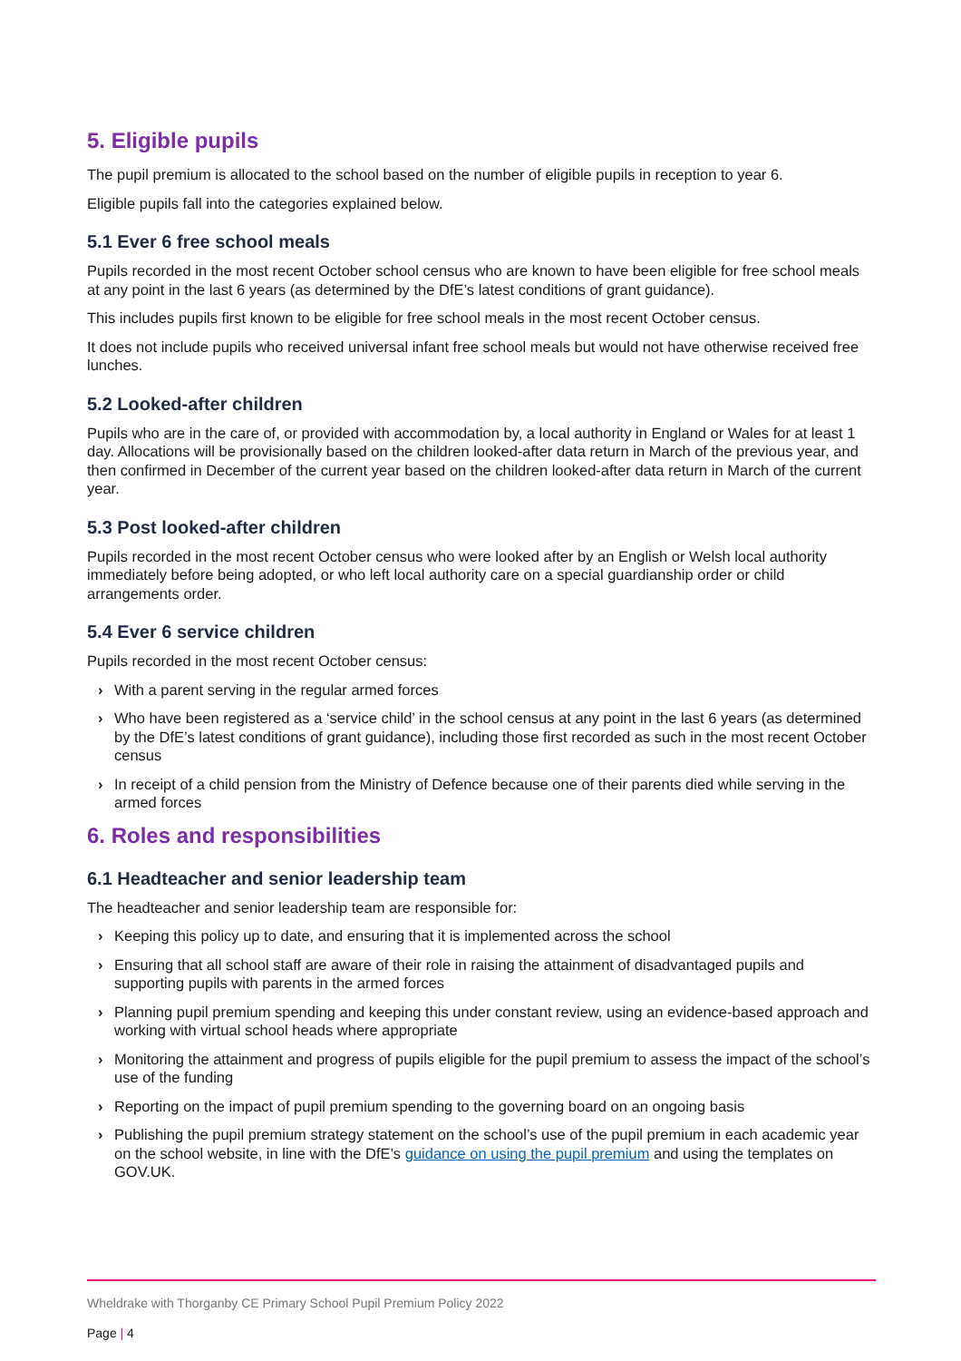5. Eligible pupils
The pupil premium is allocated to the school based on the number of eligible pupils in reception to year 6.
Eligible pupils fall into the categories explained below.
5.1 Ever 6 free school meals
Pupils recorded in the most recent October school census who are known to have been eligible for free school meals at any point in the last 6 years (as determined by the DfE’s latest conditions of grant guidance).
This includes pupils first known to be eligible for free school meals in the most recent October census.
It does not include pupils who received universal infant free school meals but would not have otherwise received free lunches.
5.2 Looked-after children
Pupils who are in the care of, or provided with accommodation by, a local authority in England or Wales for at least 1 day. Allocations will be provisionally based on the children looked-after data return in March of the previous year, and then confirmed in December of the current year based on the children looked-after data return in March of the current year.
5.3 Post looked-after children
Pupils recorded in the most recent October census who were looked after by an English or Welsh local authority immediately before being adopted, or who left local authority care on a special guardianship order or child arrangements order.
5.4 Ever 6 service children
Pupils recorded in the most recent October census:
› With a parent serving in the regular armed forces
› Who have been registered as a ‘service child’ in the school census at any point in the last 6 years (as determined by the DfE’s latest conditions of grant guidance), including those first recorded as such in the most recent October census
› In receipt of a child pension from the Ministry of Defence because one of their parents died while serving in the armed forces
6. Roles and responsibilities
6.1 Headteacher and senior leadership team
The headteacher and senior leadership team are responsible for:
› Keeping this policy up to date, and ensuring that it is implemented across the school
› Ensuring that all school staff are aware of their role in raising the attainment of disadvantaged pupils and supporting pupils with parents in the armed forces
› Planning pupil premium spending and keeping this under constant review, using an evidence-based approach and working with virtual school heads where appropriate
› Monitoring the attainment and progress of pupils eligible for the pupil premium to assess the impact of the school’s use of the funding
› Reporting on the impact of pupil premium spending to the governing board on an ongoing basis
› Publishing the pupil premium strategy statement on the school’s use of the pupil premium in each academic year on the school website, in line with the DfE’s guidance on using the pupil premium and using the templates on GOV.UK.
Wheldrake with Thorganby CE Primary School Pupil Premium Policy 2022
Page | 4